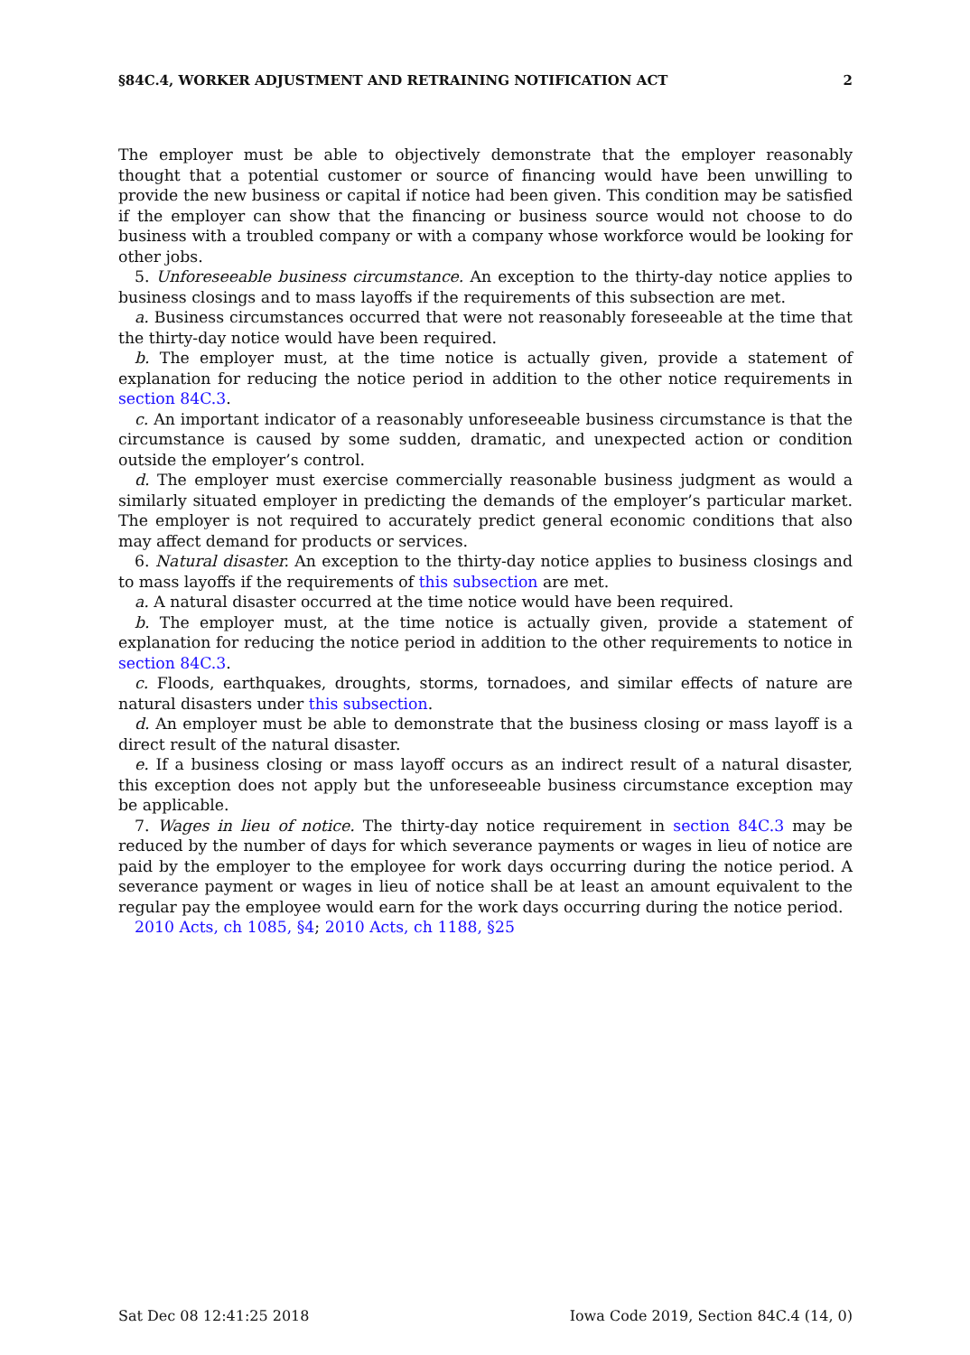§84C.4, WORKER ADJUSTMENT AND RETRAINING NOTIFICATION ACT 2
The employer must be able to objectively demonstrate that the employer reasonably thought that a potential customer or source of financing would have been unwilling to provide the new business or capital if notice had been given. This condition may be satisfied if the employer can show that the financing or business source would not choose to do business with a troubled company or with a company whose workforce would be looking for other jobs.
5. Unforeseeable business circumstance. An exception to the thirty-day notice applies to business closings and to mass layoffs if the requirements of this subsection are met.
a. Business circumstances occurred that were not reasonably foreseeable at the time that the thirty-day notice would have been required.
b. The employer must, at the time notice is actually given, provide a statement of explanation for reducing the notice period in addition to the other notice requirements in section 84C.3.
c. An important indicator of a reasonably unforeseeable business circumstance is that the circumstance is caused by some sudden, dramatic, and unexpected action or condition outside the employer’s control.
d. The employer must exercise commercially reasonable business judgment as would a similarly situated employer in predicting the demands of the employer’s particular market. The employer is not required to accurately predict general economic conditions that also may affect demand for products or services.
6. Natural disaster. An exception to the thirty-day notice applies to business closings and to mass layoffs if the requirements of this subsection are met.
a. A natural disaster occurred at the time notice would have been required.
b. The employer must, at the time notice is actually given, provide a statement of explanation for reducing the notice period in addition to the other requirements to notice in section 84C.3.
c. Floods, earthquakes, droughts, storms, tornadoes, and similar effects of nature are natural disasters under this subsection.
d. An employer must be able to demonstrate that the business closing or mass layoff is a direct result of the natural disaster.
e. If a business closing or mass layoff occurs as an indirect result of a natural disaster, this exception does not apply but the unforeseeable business circumstance exception may be applicable.
7. Wages in lieu of notice. The thirty-day notice requirement in section 84C.3 may be reduced by the number of days for which severance payments or wages in lieu of notice are paid by the employer to the employee for work days occurring during the notice period. A severance payment or wages in lieu of notice shall be at least an amount equivalent to the regular pay the employee would earn for the work days occurring during the notice period.
2010 Acts, ch 1085, §4; 2010 Acts, ch 1188, §25
Sat Dec 08 12:41:25 2018 Iowa Code 2019, Section 84C.4 (14, 0)